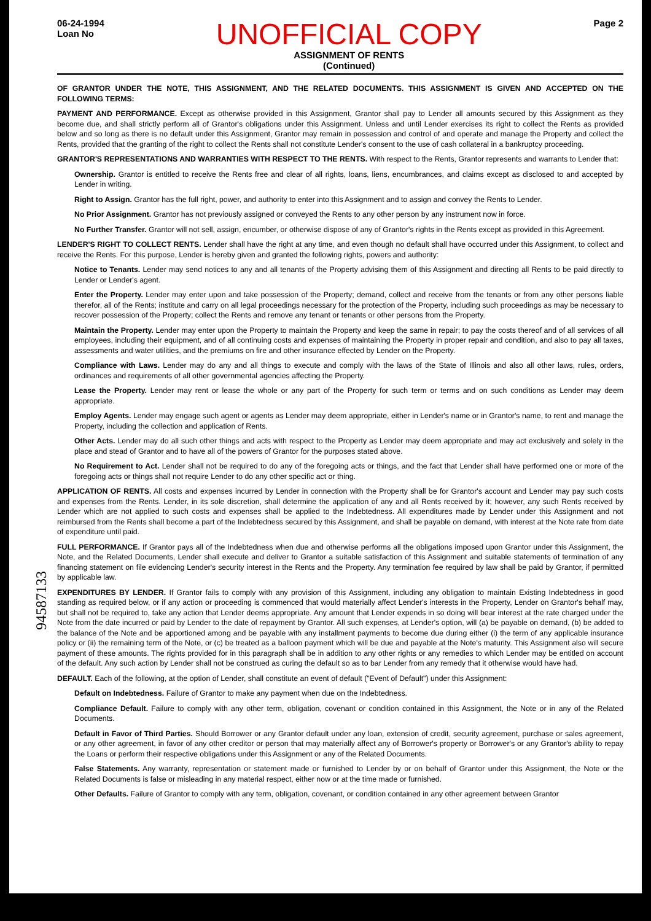94587133
06-24-1994
Loan No
UNOFFICIAL COPY
ASSIGNMENT OF RENTS
(Continued)
Page 2
OF GRANTOR UNDER THE NOTE, THIS ASSIGNMENT, AND THE RELATED DOCUMENTS. THIS ASSIGNMENT IS GIVEN AND ACCEPTED ON THE FOLLOWING TERMS:
PAYMENT AND PERFORMANCE. Except as otherwise provided in this Assignment, Grantor shall pay to Lender all amounts secured by this Assignment as they become due, and shall strictly perform all of Grantor's obligations under this Assignment. Unless and until Lender exercises its right to collect the Rents as provided below and so long as there is no default under this Assignment, Grantor may remain in possession and control of and operate and manage the Property and collect the Rents, provided that the granting of the right to collect the Rents shall not constitute Lender's consent to the use of cash collateral in a bankruptcy proceeding.
GRANTOR'S REPRESENTATIONS AND WARRANTIES WITH RESPECT TO THE RENTS. With respect to the Rents, Grantor represents and warrants to Lender that:
Ownership. Grantor is entitled to receive the Rents free and clear of all rights, loans, liens, encumbrances, and claims except as disclosed to and accepted by Lender in writing.
Right to Assign. Grantor has the full right, power, and authority to enter into this Assignment and to assign and convey the Rents to Lender.
No Prior Assignment. Grantor has not previously assigned or conveyed the Rents to any other person by any instrument now in force.
No Further Transfer. Grantor will not sell, assign, encumber, or otherwise dispose of any of Grantor's rights in the Rents except as provided in this Agreement.
LENDER'S RIGHT TO COLLECT RENTS. Lender shall have the right at any time, and even though no default shall have occurred under this Assignment, to collect and receive the Rents. For this purpose, Lender is hereby given and granted the following rights, powers and authority:
Notice to Tenants. Lender may send notices to any and all tenants of the Property advising them of this Assignment and directing all Rents to be paid directly to Lender or Lender's agent.
Enter the Property. Lender may enter upon and take possession of the Property; demand, collect and receive from the tenants or from any other persons liable therefor, all of the Rents; institute and carry on all legal proceedings necessary for the protection of the Property, including such proceedings as may be necessary to recover possession of the Property; collect the Rents and remove any tenant or tenants or other persons from the Property.
Maintain the Property. Lender may enter upon the Property to maintain the Property and keep the same in repair; to pay the costs thereof and of all services of all employees, including their equipment, and of all continuing costs and expenses of maintaining the Property in proper repair and condition, and also to pay all taxes, assessments and water utilities, and the premiums on fire and other insurance effected by Lender on the Property.
Compliance with Laws. Lender may do any and all things to execute and comply with the laws of the State of Illinois and also all other laws, rules, orders, ordinances and requirements of all other governmental agencies affecting the Property.
Lease the Property. Lender may rent or lease the whole or any part of the Property for such term or terms and on such conditions as Lender may deem appropriate.
Employ Agents. Lender may engage such agent or agents as Lender may deem appropriate, either in Lender's name or in Grantor's name, to rent and manage the Property, including the collection and application of Rents.
Other Acts. Lender may do all such other things and acts with respect to the Property as Lender may deem appropriate and may act exclusively and solely in the place and stead of Grantor and to have all of the powers of Grantor for the purposes stated above.
No Requirement to Act. Lender shall not be required to do any of the foregoing acts or things, and the fact that Lender shall have performed one or more of the foregoing acts or things shall not require Lender to do any other specific act or thing.
APPLICATION OF RENTS. All costs and expenses incurred by Lender in connection with the Property shall be for Grantor's account and Lender may pay such costs and expenses from the Rents. Lender, in its sole discretion, shall determine the application of any and all Rents received by it; however, any such Rents received by Lender which are not applied to such costs and expenses shall be applied to the Indebtedness. All expenditures made by Lender under this Assignment and not reimbursed from the Rents shall become a part of the Indebtedness secured by this Assignment, and shall be payable on demand, with interest at the Note rate from date of expenditure until paid.
FULL PERFORMANCE. If Grantor pays all of the Indebtedness when due and otherwise performs all the obligations imposed upon Grantor under this Assignment, the Note, and the Related Documents, Lender shall execute and deliver to Grantor a suitable satisfaction of this Assignment and suitable statements of termination of any financing statement on file evidencing Lender's security interest in the Rents and the Property. Any termination fee required by law shall be paid by Grantor, if permitted by applicable law.
EXPENDITURES BY LENDER. If Grantor fails to comply with any provision of this Assignment, including any obligation to maintain Existing Indebtedness in good standing as required below, or if any action or proceeding is commenced that would materially affect Lender's interests in the Property, Lender on Grantor's behalf may, but shall not be required to, take any action that Lender deems appropriate. Any amount that Lender expends in so doing will bear interest at the rate charged under the Note from the date incurred or paid by Lender to the date of repayment by Grantor. All such expenses, at Lender's option, will (a) be payable on demand, (b) be added to the balance of the Note and be apportioned among and be payable with any installment payments to become due during either (i) the term of any applicable insurance policy or (ii) the remaining term of the Note, or (c) be treated as a balloon payment which will be due and payable at the Note's maturity. This Assignment also will secure payment of these amounts. The rights provided for in this paragraph shall be in addition to any other rights or any remedies to which Lender may be entitled on account of the default. Any such action by Lender shall not be construed as curing the default so as to bar Lender from any remedy that it otherwise would have had.
DEFAULT. Each of the following, at the option of Lender, shall constitute an event of default ("Event of Default") under this Assignment:
Default on Indebtedness. Failure of Grantor to make any payment when due on the Indebtedness.
Compliance Default. Failure to comply with any other term, obligation, covenant or condition contained in this Assignment, the Note or in any of the Related Documents.
Default in Favor of Third Parties. Should Borrower or any Grantor default under any loan, extension of credit, security agreement, purchase or sales agreement, or any other agreement, in favor of any other creditor or person that may materially affect any of Borrower's property or Borrower's or any Grantor's ability to repay the Loans or perform their respective obligations under this Assignment or any of the Related Documents.
False Statements. Any warranty, representation or statement made or furnished to Lender by or on behalf of Grantor under this Assignment, the Note or the Related Documents is false or misleading in any material respect, either now or at the time made or furnished.
Other Defaults. Failure of Grantor to comply with any term, obligation, covenant, or condition contained in any other agreement between Grantor